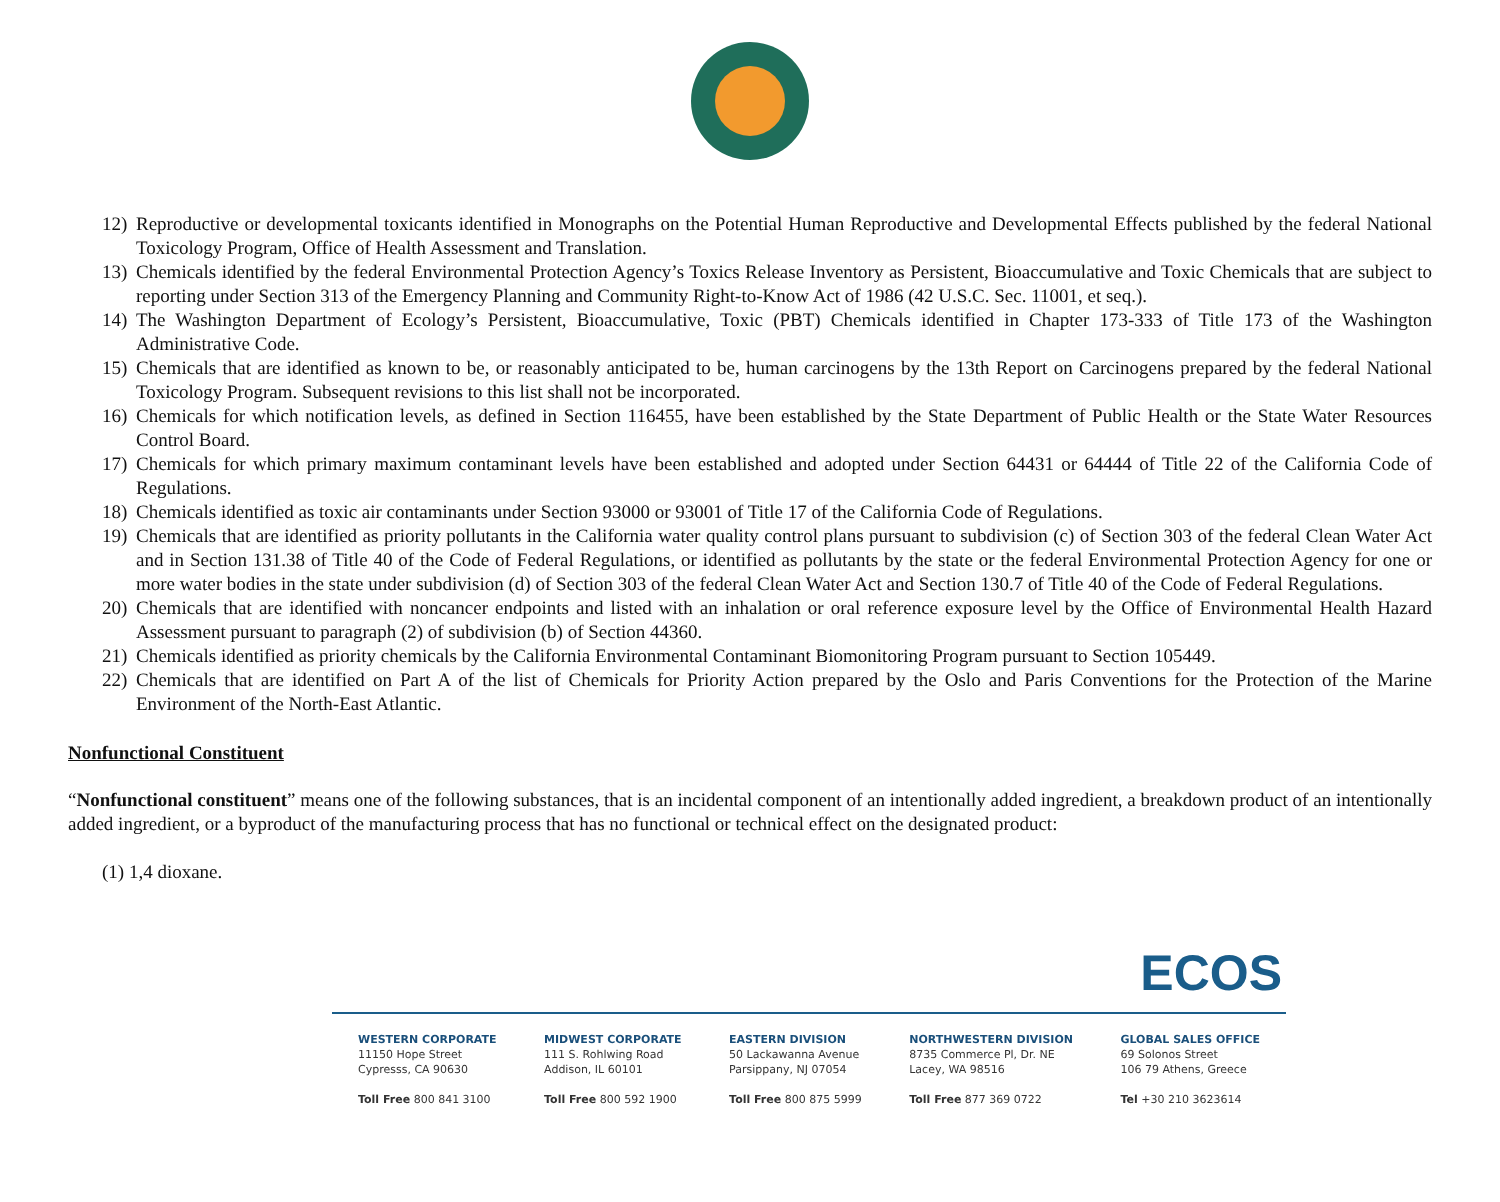12) Reproductive or developmental toxicants identified in Monographs on the Potential Human Reproductive and Developmental Effects published by the federal National Toxicology Program, Office of Health Assessment and Translation.
13) Chemicals identified by the federal Environmental Protection Agency’s Toxics Release Inventory as Persistent, Bioaccumulative and Toxic Chemicals that are subject to reporting under Section 313 of the Emergency Planning and Community Right-to-Know Act of 1986 (42 U.S.C. Sec. 11001, et seq.).
14) The Washington Department of Ecology’s Persistent, Bioaccumulative, Toxic (PBT) Chemicals identified in Chapter 173-333 of Title 173 of the Washington Administrative Code.
15) Chemicals that are identified as known to be, or reasonably anticipated to be, human carcinogens by the 13th Report on Carcinogens prepared by the federal National Toxicology Program. Subsequent revisions to this list shall not be incorporated.
16) Chemicals for which notification levels, as defined in Section 116455, have been established by the State Department of Public Health or the State Water Resources Control Board.
17) Chemicals for which primary maximum contaminant levels have been established and adopted under Section 64431 or 64444 of Title 22 of the California Code of Regulations.
18) Chemicals identified as toxic air contaminants under Section 93000 or 93001 of Title 17 of the California Code of Regulations.
19) Chemicals that are identified as priority pollutants in the California water quality control plans pursuant to subdivision (c) of Section 303 of the federal Clean Water Act and in Section 131.38 of Title 40 of the Code of Federal Regulations, or identified as pollutants by the state or the federal Environmental Protection Agency for one or more water bodies in the state under subdivision (d) of Section 303 of the federal Clean Water Act and Section 130.7 of Title 40 of the Code of Federal Regulations.
20) Chemicals that are identified with noncancer endpoints and listed with an inhalation or oral reference exposure level by the Office of Environmental Health Hazard Assessment pursuant to paragraph (2) of subdivision (b) of Section 44360.
21) Chemicals identified as priority chemicals by the California Environmental Contaminant Biomonitoring Program pursuant to Section 105449.
22) Chemicals that are identified on Part A of the list of Chemicals for Priority Action prepared by the Oslo and Paris Conventions for the Protection of the Marine Environment of the North-East Atlantic.
Nonfunctional Constituent
“Nonfunctional constituent” means one of the following substances, that is an incidental component of an intentionally added ingredient, a breakdown product of an intentionally added ingredient, or a byproduct of the manufacturing process that has no functional or technical effect on the designated product:
(1) 1,4 dioxane.
ECOS
WESTERN CORPORATE
11150 Hope Street
Cypresss, CA 90630
Toll Free 800 841 3100
MIDWEST CORPORATE
111 S. Rohlwing Road
Addison, IL 60101
Toll Free 800 592 1900
EASTERN DIVISION
50 Lackawanna Avenue
Parsippany, NJ 07054
Toll Free 800 875 5999
NORTHWESTERN DIVISION
8735 Commerce Pl, Dr. NE
Lacey, WA 98516
Toll Free 877 369 0722
GLOBAL SALES OFFICE
69 Solonos Street
106 79 Athens, Greece
Tel +30 210 3623614